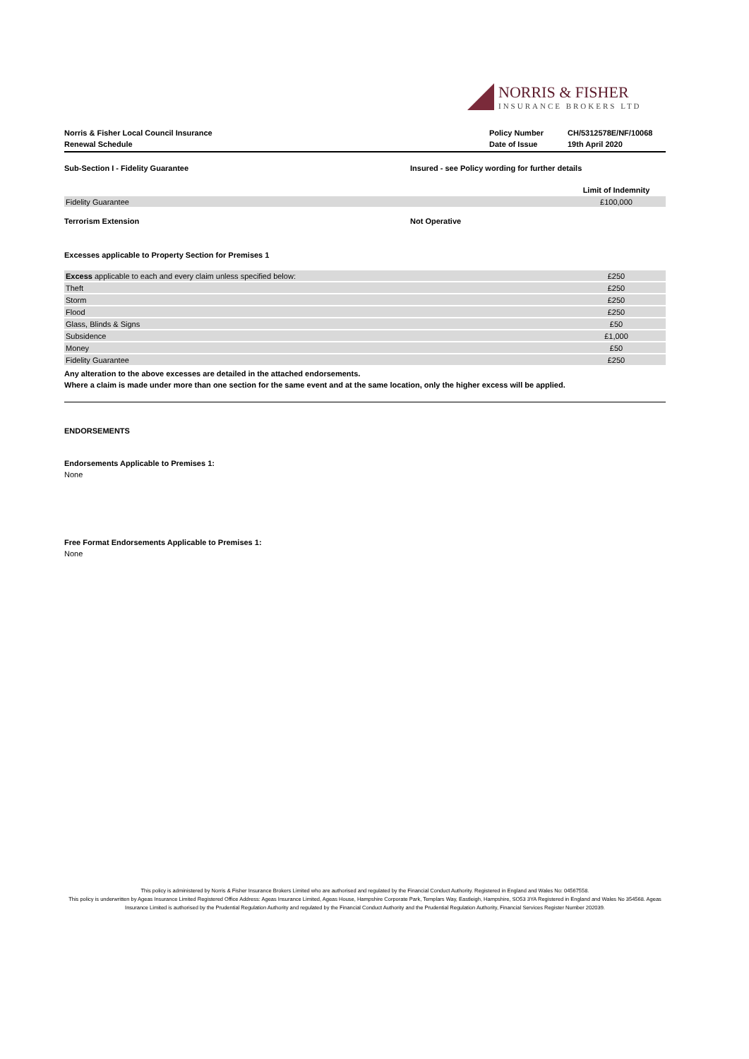NORRIS & FISHER
INSURANCE BROKERS LTD
Norris & Fisher Local Council Insurance
Renewal Schedule
Policy Number
Date of Issue
CH/5312578E/NF/10068
19th April 2020
Sub-Section I - Fidelity Guarantee Insured - see Policy wording for further details
| | Limit of Indemnity |
| --- | --- |
| Fidelity Guarantee | £100,000 |
Terrorism Extension Not Operative
Excesses applicable to Property Section for Premises 1
| Excess applicable to each and every claim unless specified below: | £250 |
| Theft | £250 |
| Storm | £250 |
| Flood | £250 |
| Glass, Blinds & Signs | £50 |
| Subsidence | £1,000 |
| Money | £50 |
| Fidelity Guarantee | £250 |
Any alteration to the above excesses are detailed in the attached endorsements.
Where a claim is made under more than one section for the same event and at the same location, only the higher excess will be applied.
ENDORSEMENTS
Endorsements Applicable to Premises 1:
None
Free Format Endorsements Applicable to Premises 1:
None
This policy is administered by Norris & Fisher Insurance Brokers Limited who are authorised and regulated by the Financial Conduct Authority. Registered in England and Wales No: 04567558.
This policy is underwritten by Ageas Insurance Limited Registered Office Address: Ageas Insurance Limited, Ageas House, Hampshire Corporate Park, Templars Way, Eastleigh, Hampshire, SO53 3YA Registered in England and Wales No 354568. Ageas Insurance Limited is authorised by the Prudential Regulation Authority and regulated by the Financial Conduct Authority and the Prudential Regulation Authority, Financial Services Register Number 202039.